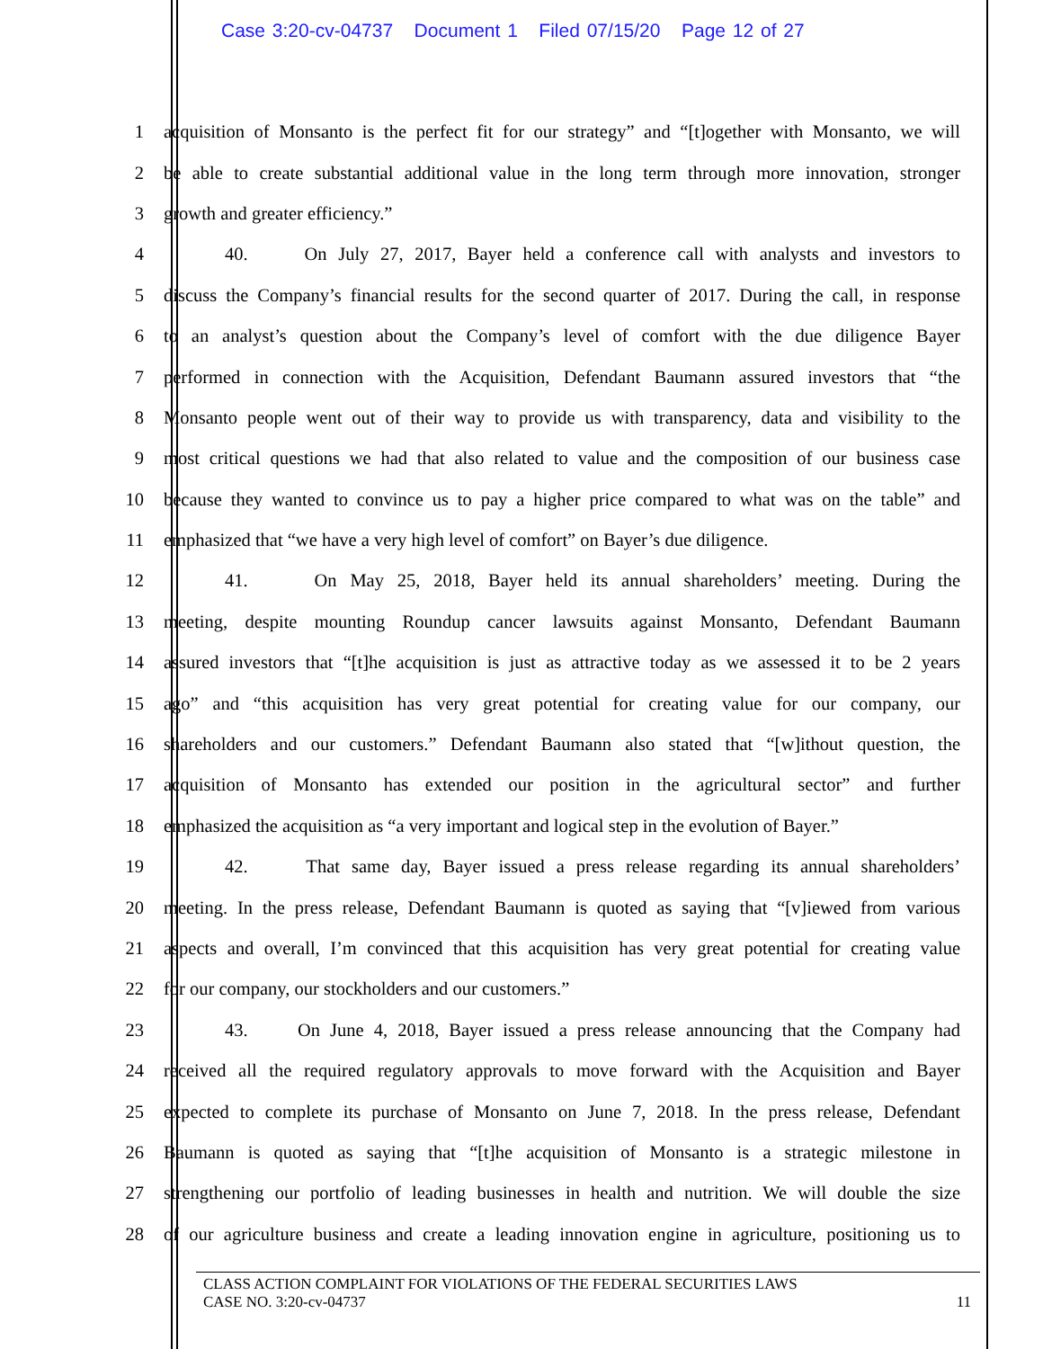Case 3:20-cv-04737 Document 1 Filed 07/15/20 Page 12 of 27
1 acquisition of Monsanto is the perfect fit for our strategy” and “[t]ogether with Monsanto, we will
2 be able to create substantial additional value in the long term through more innovation, stronger
3 growth and greater efficiency.”
4 40. On July 27, 2017, Bayer held a conference call with analysts and investors to
5 discuss the Company’s financial results for the second quarter of 2017. During the call, in response
6 to an analyst’s question about the Company’s level of comfort with the due diligence Bayer
7 performed in connection with the Acquisition, Defendant Baumann assured investors that “the
8 Monsanto people went out of their way to provide us with transparency, data and visibility to the
9 most critical questions we had that also related to value and the composition of our business case
10 because they wanted to convince us to pay a higher price compared to what was on the table” and
11 emphasized that “we have a very high level of comfort” on Bayer’s due diligence.
12 41. On May 25, 2018, Bayer held its annual shareholders’ meeting. During the
13 meeting, despite mounting Roundup cancer lawsuits against Monsanto, Defendant Baumann
14 assured investors that “[t]he acquisition is just as attractive today as we assessed it to be 2 years
15 ago” and “this acquisition has very great potential for creating value for our company, our
16 shareholders and our customers.” Defendant Baumann also stated that “[w]ithout question, the
17 acquisition of Monsanto has extended our position in the agricultural sector” and further
18 emphasized the acquisition as “a very important and logical step in the evolution of Bayer.”
19 42. That same day, Bayer issued a press release regarding its annual shareholders’
20 meeting. In the press release, Defendant Baumann is quoted as saying that “[v]iewed from various
21 aspects and overall, I’m convinced that this acquisition has very great potential for creating value
22 for our company, our stockholders and our customers.”
23 43. On June 4, 2018, Bayer issued a press release announcing that the Company had
24 received all the required regulatory approvals to move forward with the Acquisition and Bayer
25 expected to complete its purchase of Monsanto on June 7, 2018. In the press release, Defendant
26 Baumann is quoted as saying that “[t]he acquisition of Monsanto is a strategic milestone in
27 strengthening our portfolio of leading businesses in health and nutrition. We will double the size
28 of our agriculture business and create a leading innovation engine in agriculture, positioning us to
CLASS ACTION COMPLAINT FOR VIOLATIONS OF THE FEDERAL SECURITIES LAWS
CASE NO. 3:20-cv-04737 11